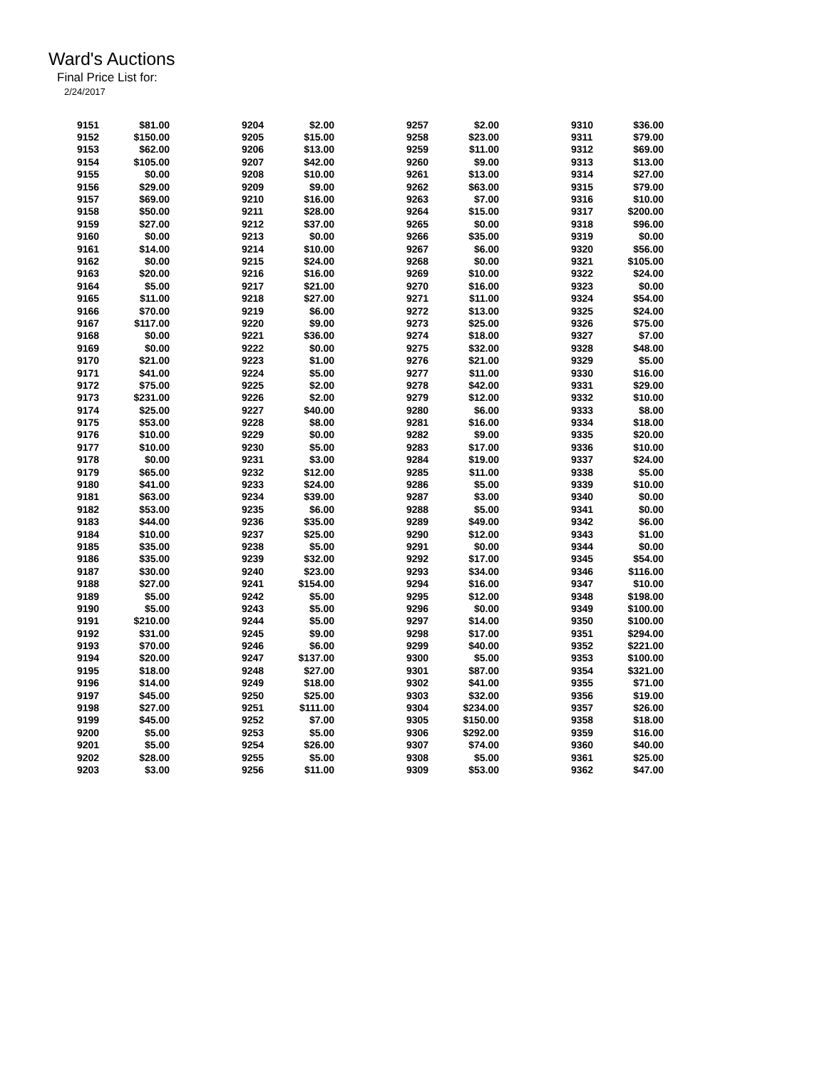Ward's Auctions
Final Price List for:
2/24/2017
| 9151 | $81.00 | | 9204 | $2.00 | | 9257 | $2.00 | | 9310 | $36.00 |
| 9152 | $150.00 | | 9205 | $15.00 | | 9258 | $23.00 | | 9311 | $79.00 |
| 9153 | $62.00 | | 9206 | $13.00 | | 9259 | $11.00 | | 9312 | $69.00 |
| 9154 | $105.00 | | 9207 | $42.00 | | 9260 | $9.00 | | 9313 | $13.00 |
| 9155 | $0.00 | | 9208 | $10.00 | | 9261 | $13.00 | | 9314 | $27.00 |
| 9156 | $29.00 | | 9209 | $9.00 | | 9262 | $63.00 | | 9315 | $79.00 |
| 9157 | $69.00 | | 9210 | $16.00 | | 9263 | $7.00 | | 9316 | $10.00 |
| 9158 | $50.00 | | 9211 | $28.00 | | 9264 | $15.00 | | 9317 | $200.00 |
| 9159 | $27.00 | | 9212 | $37.00 | | 9265 | $0.00 | | 9318 | $96.00 |
| 9160 | $0.00 | | 9213 | $0.00 | | 9266 | $35.00 | | 9319 | $0.00 |
| 9161 | $14.00 | | 9214 | $10.00 | | 9267 | $6.00 | | 9320 | $56.00 |
| 9162 | $0.00 | | 9215 | $24.00 | | 9268 | $0.00 | | 9321 | $105.00 |
| 9163 | $20.00 | | 9216 | $16.00 | | 9269 | $10.00 | | 9322 | $24.00 |
| 9164 | $5.00 | | 9217 | $21.00 | | 9270 | $16.00 | | 9323 | $0.00 |
| 9165 | $11.00 | | 9218 | $27.00 | | 9271 | $11.00 | | 9324 | $54.00 |
| 9166 | $70.00 | | 9219 | $6.00 | | 9272 | $13.00 | | 9325 | $24.00 |
| 9167 | $117.00 | | 9220 | $9.00 | | 9273 | $25.00 | | 9326 | $75.00 |
| 9168 | $0.00 | | 9221 | $36.00 | | 9274 | $18.00 | | 9327 | $7.00 |
| 9169 | $0.00 | | 9222 | $0.00 | | 9275 | $32.00 | | 9328 | $48.00 |
| 9170 | $21.00 | | 9223 | $1.00 | | 9276 | $21.00 | | 9329 | $5.00 |
| 9171 | $41.00 | | 9224 | $5.00 | | 9277 | $11.00 | | 9330 | $16.00 |
| 9172 | $75.00 | | 9225 | $2.00 | | 9278 | $42.00 | | 9331 | $29.00 |
| 9173 | $231.00 | | 9226 | $2.00 | | 9279 | $12.00 | | 9332 | $10.00 |
| 9174 | $25.00 | | 9227 | $40.00 | | 9280 | $6.00 | | 9333 | $8.00 |
| 9175 | $53.00 | | 9228 | $8.00 | | 9281 | $16.00 | | 9334 | $18.00 |
| 9176 | $10.00 | | 9229 | $0.00 | | 9282 | $9.00 | | 9335 | $20.00 |
| 9177 | $10.00 | | 9230 | $5.00 | | 9283 | $17.00 | | 9336 | $10.00 |
| 9178 | $0.00 | | 9231 | $3.00 | | 9284 | $19.00 | | 9337 | $24.00 |
| 9179 | $65.00 | | 9232 | $12.00 | | 9285 | $11.00 | | 9338 | $5.00 |
| 9180 | $41.00 | | 9233 | $24.00 | | 9286 | $5.00 | | 9339 | $10.00 |
| 9181 | $63.00 | | 9234 | $39.00 | | 9287 | $3.00 | | 9340 | $0.00 |
| 9182 | $53.00 | | 9235 | $6.00 | | 9288 | $5.00 | | 9341 | $0.00 |
| 9183 | $44.00 | | 9236 | $35.00 | | 9289 | $49.00 | | 9342 | $6.00 |
| 9184 | $10.00 | | 9237 | $25.00 | | 9290 | $12.00 | | 9343 | $1.00 |
| 9185 | $35.00 | | 9238 | $5.00 | | 9291 | $0.00 | | 9344 | $0.00 |
| 9186 | $35.00 | | 9239 | $32.00 | | 9292 | $17.00 | | 9345 | $54.00 |
| 9187 | $30.00 | | 9240 | $23.00 | | 9293 | $34.00 | | 9346 | $116.00 |
| 9188 | $27.00 | | 9241 | $154.00 | | 9294 | $16.00 | | 9347 | $10.00 |
| 9189 | $5.00 | | 9242 | $5.00 | | 9295 | $12.00 | | 9348 | $198.00 |
| 9190 | $5.00 | | 9243 | $5.00 | | 9296 | $0.00 | | 9349 | $100.00 |
| 9191 | $210.00 | | 9244 | $5.00 | | 9297 | $14.00 | | 9350 | $100.00 |
| 9192 | $31.00 | | 9245 | $9.00 | | 9298 | $17.00 | | 9351 | $294.00 |
| 9193 | $70.00 | | 9246 | $6.00 | | 9299 | $40.00 | | 9352 | $221.00 |
| 9194 | $20.00 | | 9247 | $137.00 | | 9300 | $5.00 | | 9353 | $100.00 |
| 9195 | $18.00 | | 9248 | $27.00 | | 9301 | $87.00 | | 9354 | $321.00 |
| 9196 | $14.00 | | 9249 | $18.00 | | 9302 | $41.00 | | 9355 | $71.00 |
| 9197 | $45.00 | | 9250 | $25.00 | | 9303 | $32.00 | | 9356 | $19.00 |
| 9198 | $27.00 | | 9251 | $111.00 | | 9304 | $234.00 | | 9357 | $26.00 |
| 9199 | $45.00 | | 9252 | $7.00 | | 9305 | $150.00 | | 9358 | $18.00 |
| 9200 | $5.00 | | 9253 | $5.00 | | 9306 | $292.00 | | 9359 | $16.00 |
| 9201 | $5.00 | | 9254 | $26.00 | | 9307 | $74.00 | | 9360 | $40.00 |
| 9202 | $28.00 | | 9255 | $5.00 | | 9308 | $5.00 | | 9361 | $25.00 |
| 9203 | $3.00 | | 9256 | $11.00 | | 9309 | $53.00 | | 9362 | $47.00 |